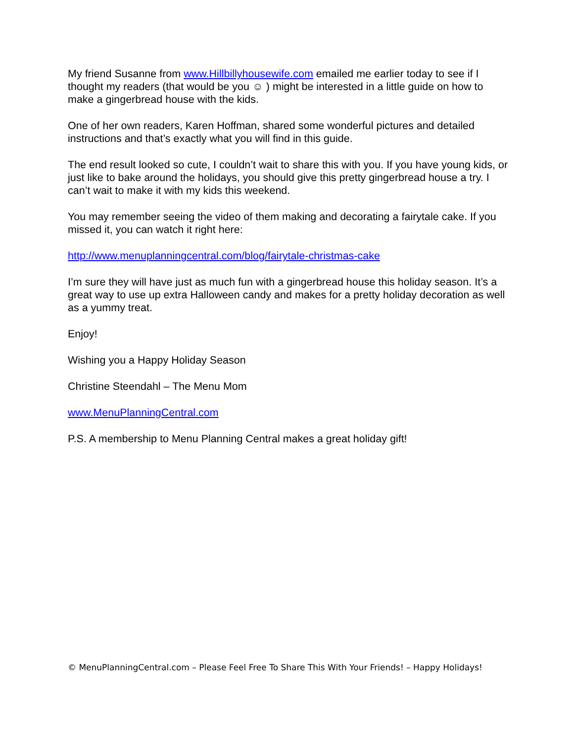My friend Susanne from www.Hillbillyhousewife.com emailed me earlier today to see if I thought my readers (that would be you ☺ ) might be interested in a little guide on how to make a gingerbread house with the kids.
One of her own readers, Karen Hoffman, shared some wonderful pictures and detailed instructions and that’s exactly what you will find in this guide.
The end result looked so cute, I couldn’t wait to share this with you. If you have young kids, or just like to bake around the holidays, you should give this pretty gingerbread house a try. I can’t wait to make it with my kids this weekend.
You may remember seeing the video of them making and decorating a fairytale cake. If you missed it, you can watch it right here:
http://www.menuplanningcentral.com/blog/fairytale-christmas-cake
I’m sure they will have just as much fun with a gingerbread house this holiday season. It’s a great way to use up extra Halloween candy and makes for a pretty holiday decoration as well as a yummy treat.
Enjoy!
Wishing you a Happy Holiday Season
Christine Steendahl – The Menu Mom
www.MenuPlanningCentral.com
P.S. A membership to Menu Planning Central makes a great holiday gift!
© MenuPlanningCentral.com – Please Feel Free To Share This With Your Friends! – Happy Holidays!